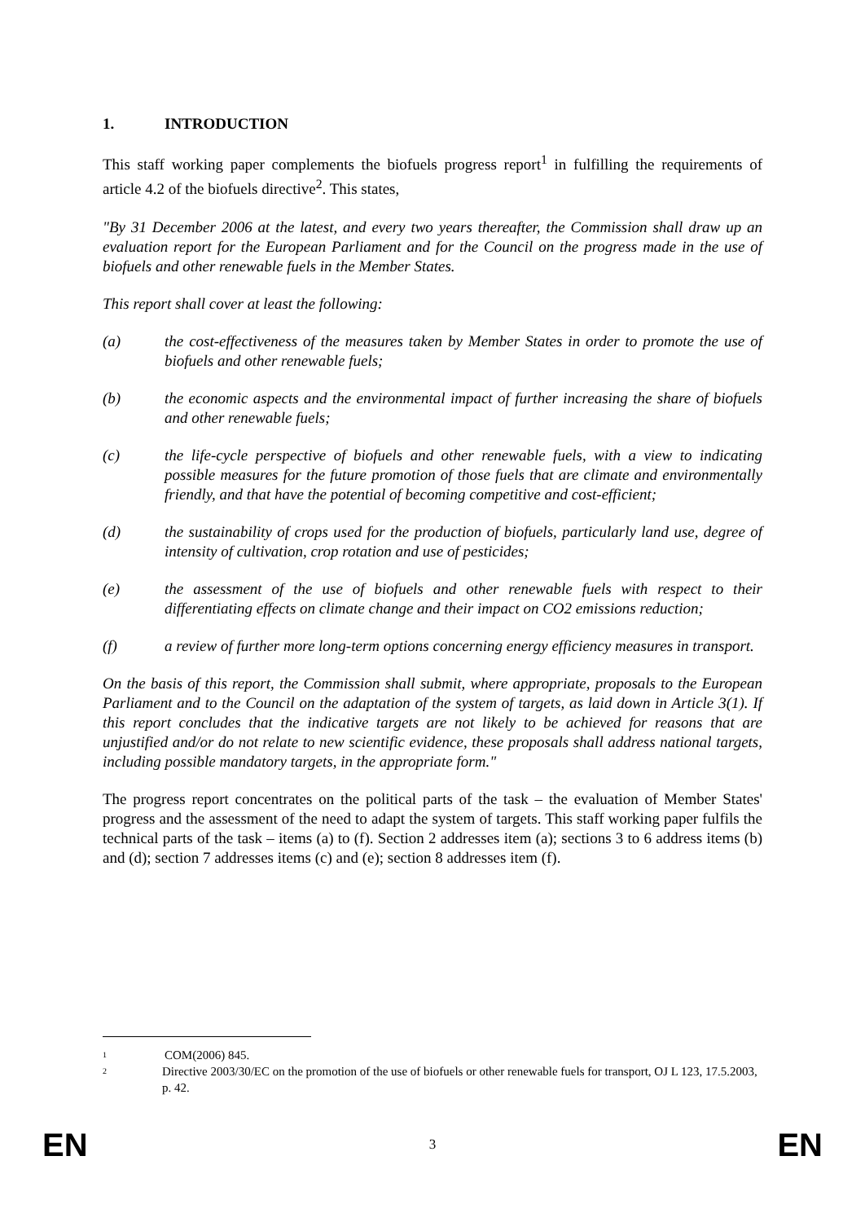1. INTRODUCTION
This staff working paper complements the biofuels progress report<sup>1</sup> in fulfilling the requirements of article 4.2 of the biofuels directive<sup>2</sup>. This states,
"By 31 December 2006 at the latest, and every two years thereafter, the Commission shall draw up an evaluation report for the European Parliament and for the Council on the progress made in the use of biofuels and other renewable fuels in the Member States.
This report shall cover at least the following:
(a) the cost-effectiveness of the measures taken by Member States in order to promote the use of biofuels and other renewable fuels;
(b) the economic aspects and the environmental impact of further increasing the share of biofuels and other renewable fuels;
(c) the life-cycle perspective of biofuels and other renewable fuels, with a view to indicating possible measures for the future promotion of those fuels that are climate and environmentally friendly, and that have the potential of becoming competitive and cost-efficient;
(d) the sustainability of crops used for the production of biofuels, particularly land use, degree of intensity of cultivation, crop rotation and use of pesticides;
(e) the assessment of the use of biofuels and other renewable fuels with respect to their differentiating effects on climate change and their impact on CO2 emissions reduction;
(f) a review of further more long-term options concerning energy efficiency measures in transport.
On the basis of this report, the Commission shall submit, where appropriate, proposals to the European Parliament and to the Council on the adaptation of the system of targets, as laid down in Article 3(1). If this report concludes that the indicative targets are not likely to be achieved for reasons that are unjustified and/or do not relate to new scientific evidence, these proposals shall address national targets, including possible mandatory targets, in the appropriate form."
The progress report concentrates on the political parts of the task – the evaluation of Member States' progress and the assessment of the need to adapt the system of targets. This staff working paper fulfils the technical parts of the task – items (a) to (f). Section 2 addresses item (a); sections 3 to 6 address items (b) and (d); section 7 addresses items (c) and (e); section 8 addresses item (f).
1
COM(2006) 845.
2
Directive 2003/30/EC on the promotion of the use of biofuels or other renewable fuels for transport, OJ L 123, 17.5.2003, p. 42.
EN 3 EN